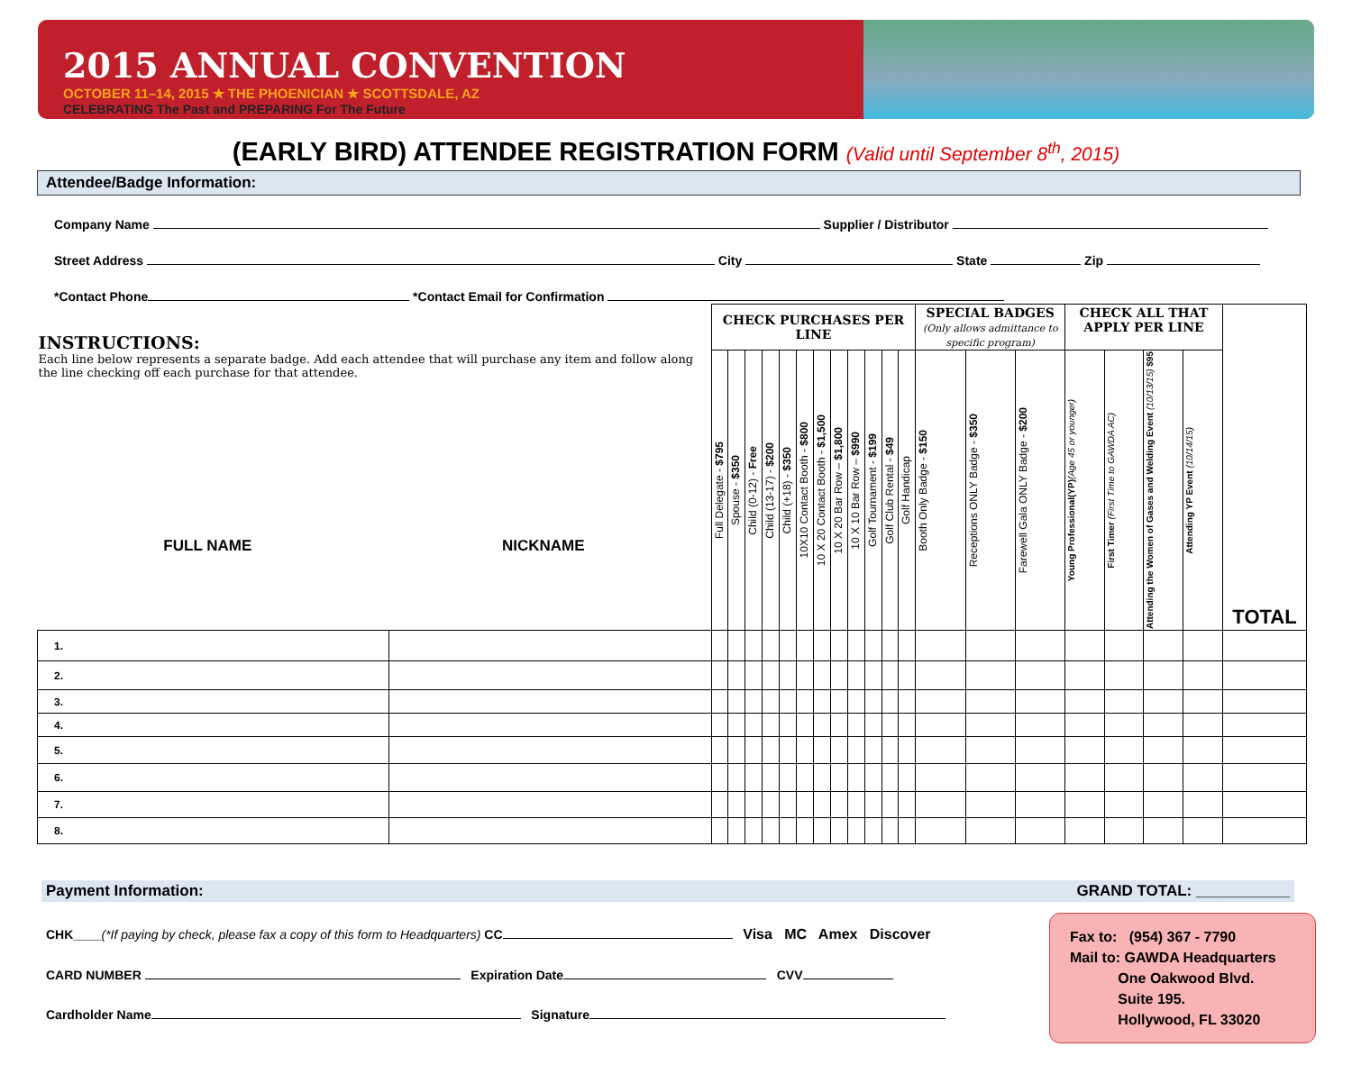2015 ANNUAL CONVENTION
OCTOBER 11–14, 2015 ★ THE PHOENICIAN ★ SCOTTSDALE, AZ
CELEBRATING The Past and PREPARING For The Future
(EARLY BIRD) ATTENDEE REGISTRATION FORM (Valid until September 8<sup>th</sup>, 2015)
Attendee/Badge Information:
Company Name Supplier / Distributor
Street Address City State Zip
*Contact Phone *Contact Email for Confirmation
| INSTRUCTIONS: Each line below represents a separate badge. Add each attendee that will purchase any item and follow along the line checking off each purchase for that attendee. FULL NAME NICKNAME | | CHECK PURCHASES PER LINE | | | | | | | | | | | | SPECIAL BADGES (Only allows admittance to specific program) | | | CHECK ALL THAT APPLY PER LINE | | | | TOTAL |
| --- | --- | --- | --- | --- | --- | --- | --- | --- | --- | --- | --- | --- | --- | --- | --- | --- | --- | --- | --- | --- | --- |
| | | Full Delegate - $795 | Spouse - $350 | Child (0-12) - Free | Child (13-17) - $200 | Child (+18) - $350 | 10X10 Contact Booth - $800 | 10 X 20 Contact Booth - $1,500 | 10 X 20 Bar Row – $1,800 | 10 X 10 Bar Row – $990 | Golf Tournament - $199 | Golf Club Rental - $49 | Golf Handicap | Booth Only Badge - $150 | Receptions ONLY Badge - $350 | Farewell Gala ONLY Badge - $200 | Young Professional(YP) (Age 45 or younger) | First Timer (First Time to GAWDA AC) | Attending the Women of Gases and Welding Event (10/13/15) $95 | Attending YP Event (10/14/15) | |
| 1. | | | | | | | | | | | | | | | | | | | | | |
| 2. | | | | | | | | | | | | | | | | | | | | | |
| 3. | | | | | | | | | | | | | | | | | | | | | |
| 4. | | | | | | | | | | | | | | | | | | | | | |
| 5. | | | | | | | | | | | | | | | | | | | | | |
| 6. | | | | | | | | | | | | | | | | | | | | | |
| 7. | | | | | | | | | | | | | | | | | | | | | |
| 8. | | | | | | | | | | | | | | | | | | | | | |
Payment Information: GRAND TOTAL: ___________
CHK____(*If paying by check, please fax a copy of this form to Headquarters) CC Visa MC Amex Discover
CARD NUMBER Expiration Date CVV
Cardholder Name Signature
Fax to: (954) 367 - 7790
Mail to: GAWDA Headquarters
One Oakwood Blvd.
Suite 195.
Hollywood, FL 33020